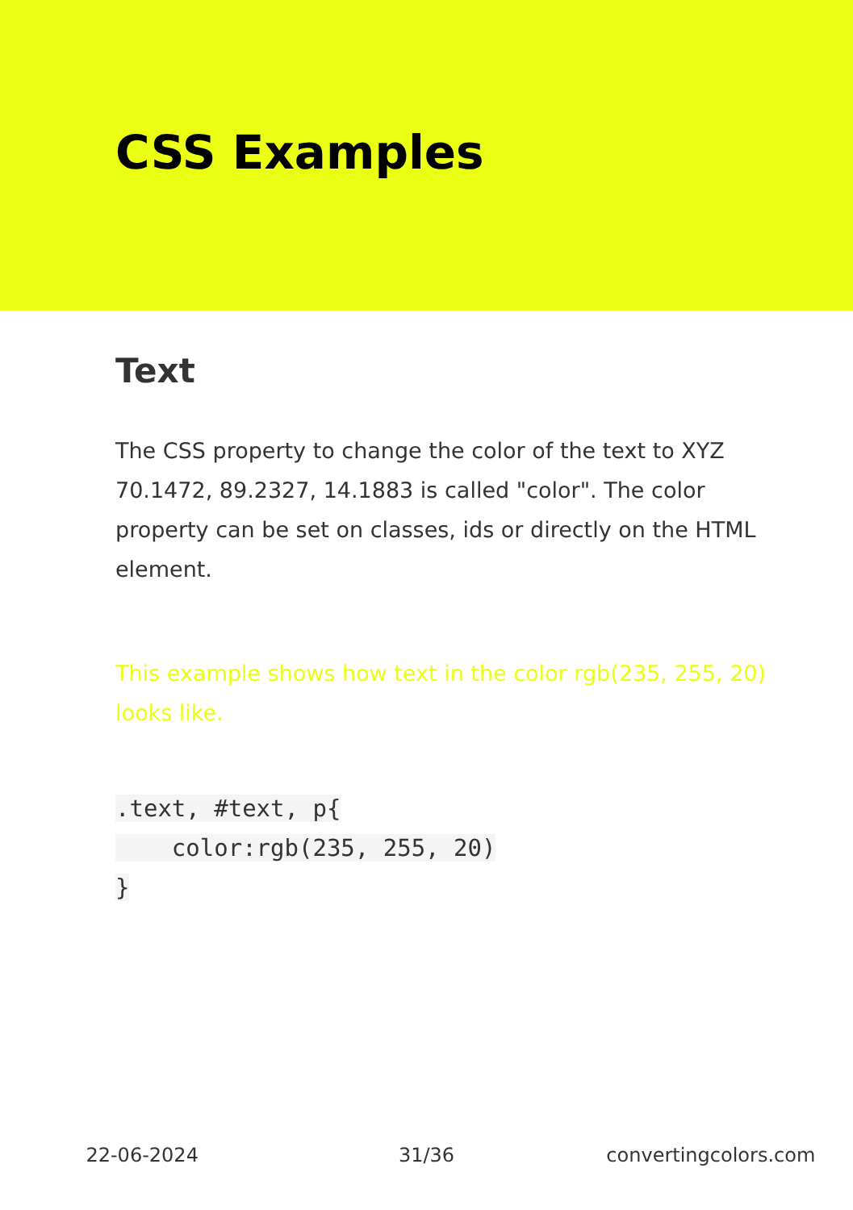CSS Examples
Text
The CSS property to change the color of the text to XYZ 70.1472, 89.2327, 14.1883 is called "color". The color property can be set on classes, ids or directly on the HTML element.
This example shows how text in the color rgb(235, 255, 20) looks like.
.text, #text, p{
    color:rgb(235, 255, 20)
}
22-06-2024 31/36 convertingcolors.com